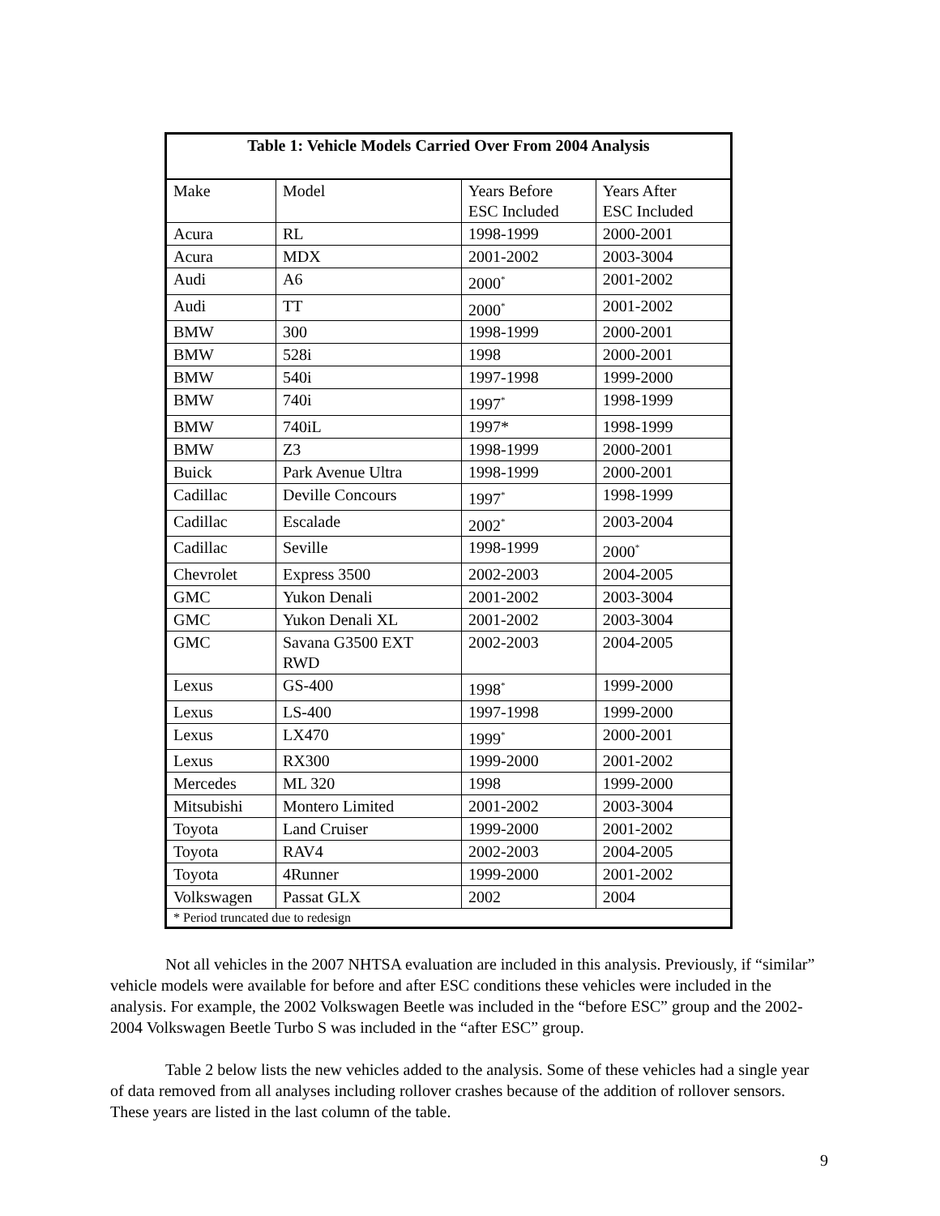| Table 1: Vehicle Models Carried Over From 2004 Analysis | | | |
| --- | --- | --- | --- |
| Make | Model | Years Before ESC Included | Years After ESC Included |
| Acura | RL | 1998-1999 | 2000-2001 |
| Acura | MDX | 2001-2002 | 2003-3004 |
| Audi | A6 | 2000<sup>*</sup> | 2001-2002 |
| Audi | TT | 2000<sup>*</sup> | 2001-2002 |
| BMW | 300 | 1998-1999 | 2000-2001 |
| BMW | 528i | 1998 | 2000-2001 |
| BMW | 540i | 1997-1998 | 1999-2000 |
| BMW | 740i | 1997<sup>*</sup> | 1998-1999 |
| BMW | 740iL | 1997* | 1998-1999 |
| BMW | Z3 | 1998-1999 | 2000-2001 |
| Buick | Park Avenue Ultra | 1998-1999 | 2000-2001 |
| Cadillac | Deville Concours | 1997<sup>*</sup> | 1998-1999 |
| Cadillac | Escalade | 2002<sup>*</sup> | 2003-2004 |
| Cadillac | Seville | 1998-1999 | 2000<sup>*</sup> |
| Chevrolet | Express 3500 | 2002-2003 | 2004-2005 |
| GMC | Yukon Denali | 2001-2002 | 2003-3004 |
| GMC | Yukon Denali XL | 2001-2002 | 2003-3004 |
| GMC | Savana G3500 EXT RWD | 2002-2003 | 2004-2005 |
| Lexus | GS-400 | 1998<sup>*</sup> | 1999-2000 |
| Lexus | LS-400 | 1997-1998 | 1999-2000 |
| Lexus | LX470 | 1999<sup>*</sup> | 2000-2001 |
| Lexus | RX300 | 1999-2000 | 2001-2002 |
| Mercedes | ML 320 | 1998 | 1999-2000 |
| Mitsubishi | Montero Limited | 2001-2002 | 2003-3004 |
| Toyota | Land Cruiser | 1999-2000 | 2001-2002 |
| Toyota | RAV4 | 2002-2003 | 2004-2005 |
| Toyota | 4Runner | 1999-2000 | 2001-2002 |
| Volkswagen | Passat GLX | 2002 | 2004 |
| * Period truncated due to redesign | | | |
Not all vehicles in the 2007 NHTSA evaluation are included in this analysis. Previously, if “similar” vehicle models were available for before and after ESC conditions these vehicles were included in the analysis. For example, the 2002 Volkswagen Beetle was included in the “before ESC” group and the 2002-2004 Volkswagen Beetle Turbo S was included in the “after ESC” group.
Table 2 below lists the new vehicles added to the analysis. Some of these vehicles had a single year of data removed from all analyses including rollover crashes because of the addition of rollover sensors. These years are listed in the last column of the table.
9